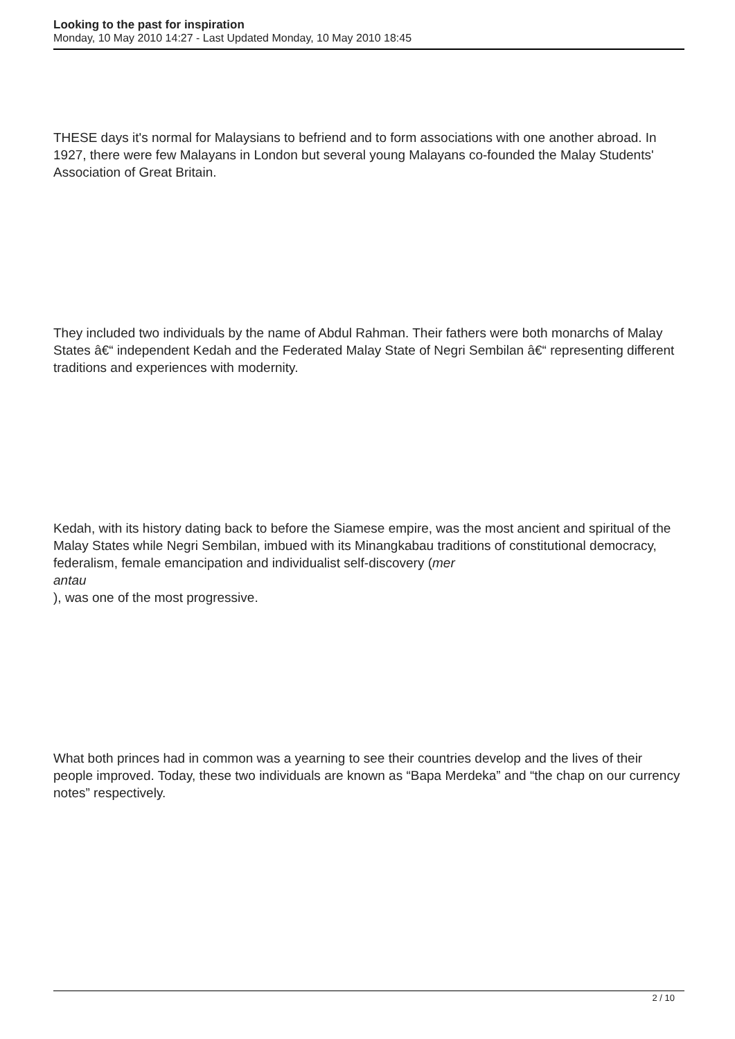Looking to the past for inspiration
Monday, 10 May 2010 14:27 - Last Updated Monday, 10 May 2010 18:45
THESE days it's normal for Malaysians to befriend and to form associations with one another abroad. In 1927, there were few Malayans in London but several young Malayans co-founded the Malay Students' Association of Great Britain.
They included two individuals by the name of Abdul Rahman. Their fathers were both monarchs of Malay States â€“ independent Kedah and the Federated Malay State of Negri Sembilan â€“ representing different traditions and experiences with modernity.
Kedah, with its history dating back to before the Siamese empire, was the most ancient and spiritual of the Malay States while Negri Sembilan, imbued with its Minangkabau traditions of constitutional democracy, federalism, female emancipation and individualist self-discovery (mer
antau
), was one of the most progressive.
What both princes had in common was a yearning to see their countries develop and the lives of their people improved. Today, these two individuals are known as “Bapa Merdeka” and “the chap on our currency notes” respectively.
2 / 10